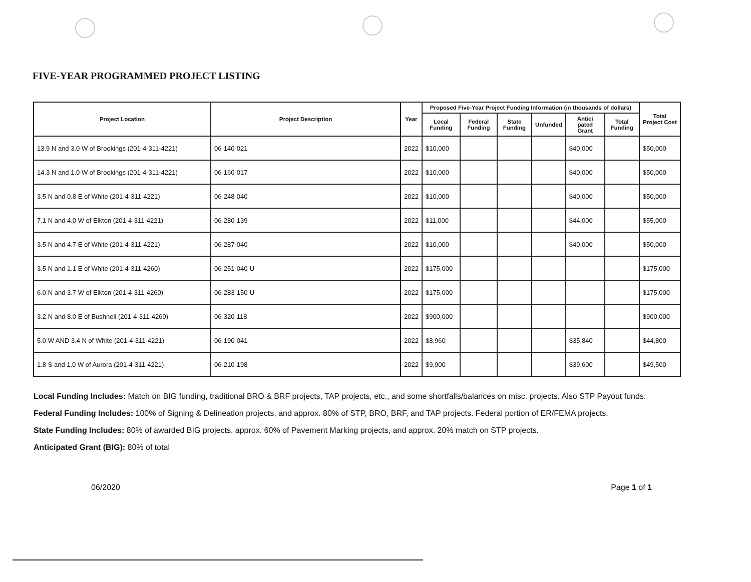FIVE-YEAR PROGRAMMED PROJECT LISTING
| Project Location | Project Description | Year | Proposed Five-Year Project Funding Information (in thousands of dollars) | | | | | | Total Project Cost |
| --- | --- | --- | --- | --- | --- | --- | --- | --- | --- |
| | | | Local Funding | Federal Funding | State Funding | Unfunded | Antici pated Grant | Total Funding | |
| 13.9 N and 3.0 W of Brookings (201-4-311-4221) | 06-140-021 | 2022 | $10,000 | | | | $40,000 | | $50,000 |
| 14.3 N and 1.0 W of Brookings (201-4-311-4221) | 06-160-017 | 2022 | $10,000 | | | | $40,000 | | $50,000 |
| 3.5 N and 0.8 E of White (201-4-311-4221) | 06-248-040 | 2022 | $10,000 | | | | $40,000 | | $50,000 |
| 7.1 N and 4.0 W of Elkton (201-4-311-4221) | 06-280-139 | 2022 | $11,000 | | | | $44,000 | | $55,000 |
| 3.5 N and 4.7 E of White (201-4-311-4221) | 06-287-040 | 2022 | $10,000 | | | | $40,000 | | $50,000 |
| 3.5 N and 1.1 E of White (201-4-311-4260) | 06-251-040-U | 2022 | $175,000 | | | | | | $175,000 |
| 6.0 N and 3.7 W of Elkton (201-4-311-4260) | 06-283-150-U | 2022 | $175,000 | | | | | | $175,000 |
| 3.2 N and 8.0 E of Bushnell (201-4-311-4260) | 06-320-118 | 2022 | $900,000 | | | | | | $900,000 |
| 5.0 W AND 3.4 N of White (201-4-311-4221) | 06-190-041 | 2022 | $8,960 | | | | $35,840 | | $44,800 |
| 1.8 S and 1.0 W of Aurora (201-4-311-4221) | 06-210-198 | 2022 | $9,900 | | | | $39,600 | | $49,500 |
Local Funding Includes: Match on BIG funding, traditional BRO & BRF projects, TAP projects, etc., and some shortfalls/balances on misc. projects. Also STP Payout funds.
Federal Funding Includes: 100% of Signing & Delineation projects, and approx. 80% of STP, BRO, BRF, and TAP projects. Federal portion of ER/FEMA projects.
State Funding Includes: 80% of awarded BIG projects, approx. 60% of Pavement Marking projects, and approx. 20% match on STP projects.
Anticipated Grant (BIG): 80% of total
06/2020 Page 1 of 1